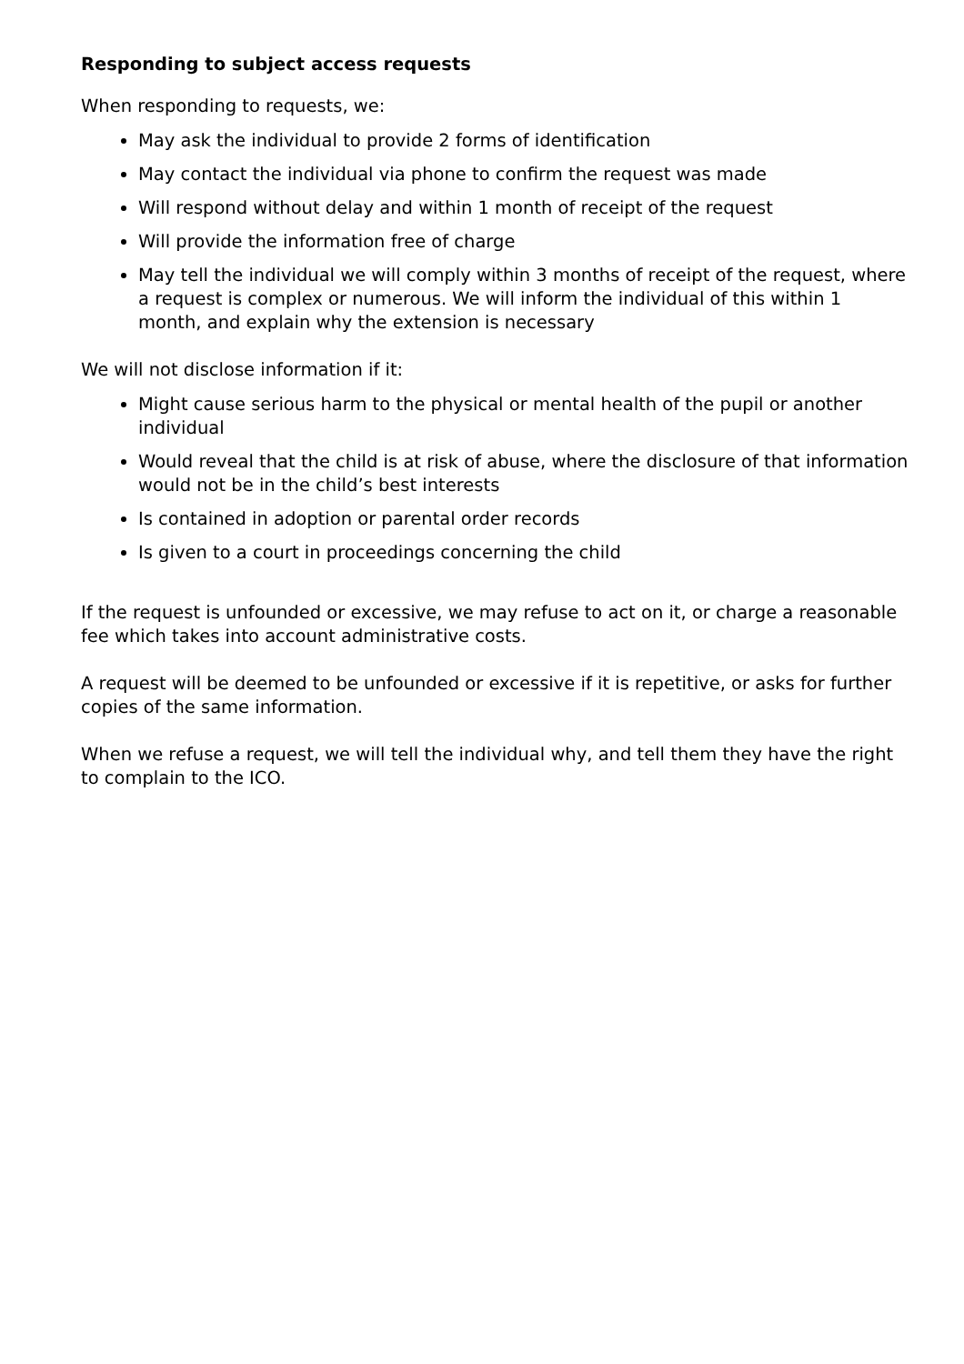Responding to subject access requests
When responding to requests, we:
May ask the individual to provide 2 forms of identification
May contact the individual via phone to confirm the request was made
Will respond without delay and within 1 month of receipt of the request
Will provide the information free of charge
May tell the individual we will comply within 3 months of receipt of the request, where a request is complex or numerous. We will inform the individual of this within 1 month, and explain why the extension is necessary
We will not disclose information if it:
Might cause serious harm to the physical or mental health of the pupil or another individual
Would reveal that the child is at risk of abuse, where the disclosure of that information would not be in the child’s best interests
Is contained in adoption or parental order records
Is given to a court in proceedings concerning the child
If the request is unfounded or excessive, we may refuse to act on it, or charge a reasonable fee which takes into account administrative costs.
A request will be deemed to be unfounded or excessive if it is repetitive, or asks for further copies of the same information.
When we refuse a request, we will tell the individual why, and tell them they have the right to complain to the ICO.